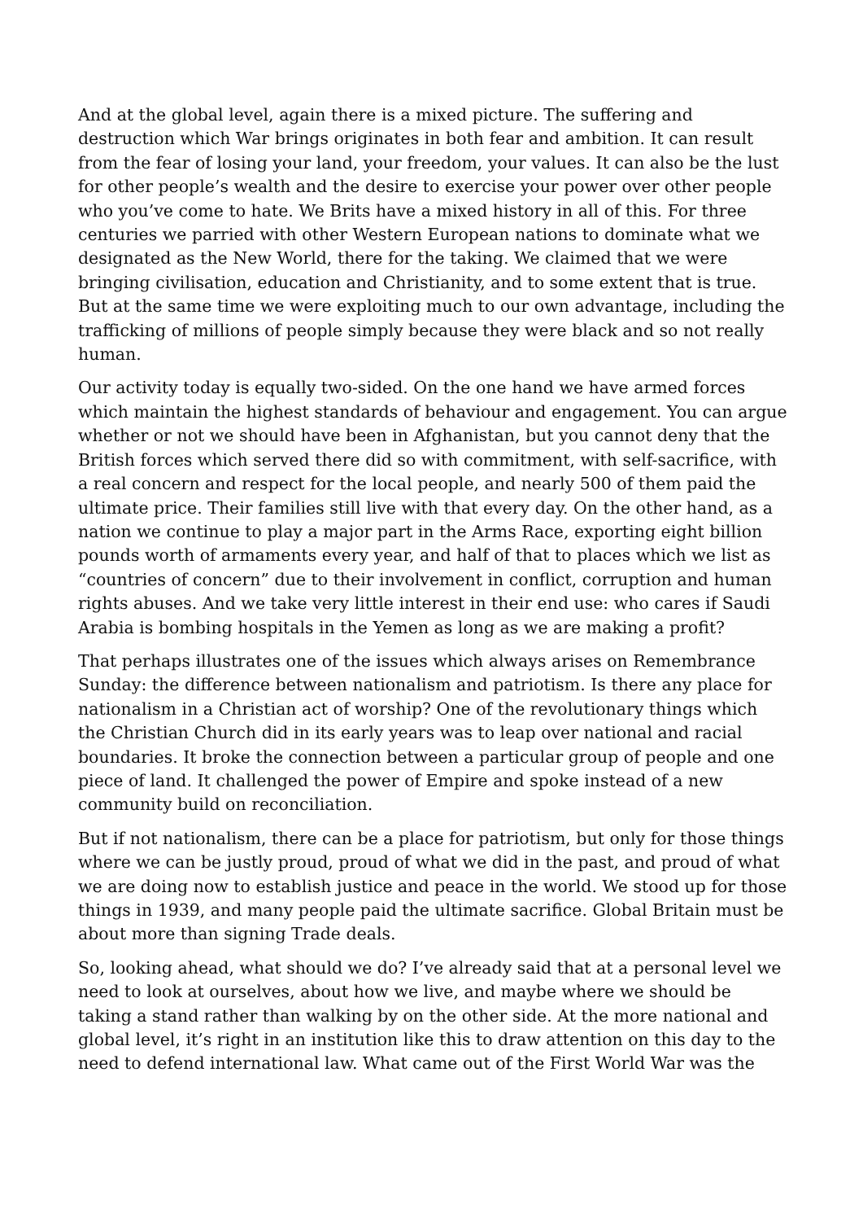And at the global level, again there is a mixed picture. The suffering and destruction which War brings originates in both fear and ambition. It can result from the fear of losing your land, your freedom, your values. It can also be the lust for other people’s wealth and the desire to exercise your power over other people who you’ve come to hate. We Brits have a mixed history in all of this. For three centuries we parried with other Western European nations to dominate what we designated as the New World, there for the taking. We claimed that we were bringing civilisation, education and Christianity, and to some extent that is true. But at the same time we were exploiting much to our own advantage, including the trafficking of millions of people simply because they were black and so not really human.
Our activity today is equally two-sided. On the one hand we have armed forces which maintain the highest standards of behaviour and engagement. You can argue whether or not we should have been in Afghanistan, but you cannot deny that the British forces which served there did so with commitment, with self-sacrifice, with a real concern and respect for the local people, and nearly 500 of them paid the ultimate price. Their families still live with that every day. On the other hand, as a nation we continue to play a major part in the Arms Race, exporting eight billion pounds worth of armaments every year, and half of that to places which we list as “countries of concern” due to their involvement in conflict, corruption and human rights abuses. And we take very little interest in their end use: who cares if Saudi Arabia is bombing hospitals in the Yemen as long as we are making a profit?
That perhaps illustrates one of the issues which always arises on Remembrance Sunday: the difference between nationalism and patriotism. Is there any place for nationalism in a Christian act of worship? One of the revolutionary things which the Christian Church did in its early years was to leap over national and racial boundaries. It broke the connection between a particular group of people and one piece of land. It challenged the power of Empire and spoke instead of a new community build on reconciliation.
But if not nationalism, there can be a place for patriotism, but only for those things where we can be justly proud, proud of what we did in the past, and proud of what we are doing now to establish justice and peace in the world. We stood up for those things in 1939, and many people paid the ultimate sacrifice. Global Britain must be about more than signing Trade deals.
So, looking ahead, what should we do? I’ve already said that at a personal level we need to look at ourselves, about how we live, and maybe where we should be taking a stand rather than walking by on the other side. At the more national and global level, it’s right in an institution like this to draw attention on this day to the need to defend international law. What came out of the First World War was the